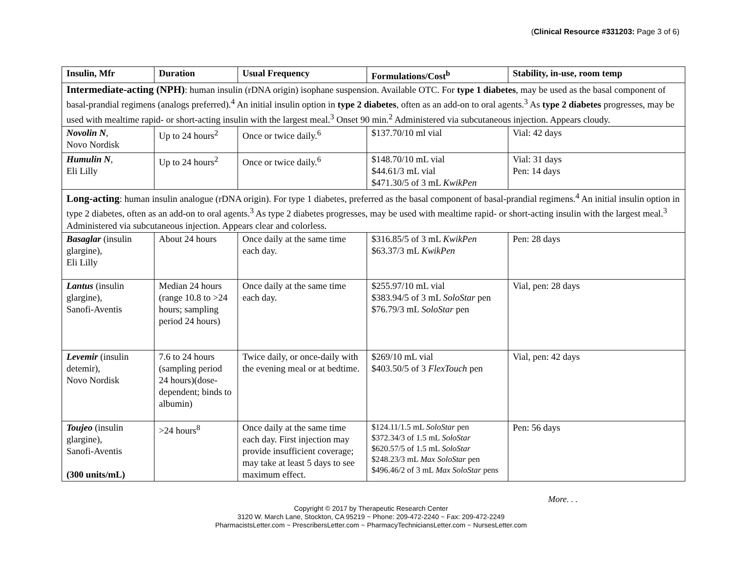(Clinical Resource #331203: Page 3 of 6)
| Insulin, Mfr | Duration | Usual Frequency | Formulations/Cost<sup>b</sup> | Stability, in-use, room temp |
| --- | --- | --- | --- | --- |
| Intermediate-acting (NPH) : human insulin (rDNA origin) isophane suspension. Available OTC. For type 1 diabetes , may be used as the basal component of basal-prandial regimens (analogs preferred).<sup>4</sup> An initial insulin option in type 2 diabetes , often as an add-on to oral agents.<sup>3</sup> As type 2 diabetes progresses, may be used with mealtime rapid- or short-acting insulin with the largest meal.<sup>3</sup> Onset 90 min.<sup>2</sup> Administered via subcutaneous injection. Appears cloudy. | | | | |
| Novolin N , Novo Nordisk | Up to 24 hours<sup>2</sup> | Once or twice daily.<sup>6</sup> | $137.70/10 ml vial | Vial: 42 days |
| Humulin N , Eli Lilly | Up to 24 hours<sup>2</sup> | Once or twice daily.<sup>6</sup> | $148.70/10 mL vial $44.61/3 mL vial $471.30/5 of 3 mL KwikPen | Vial: 31 days Pen: 14 days |
| Long-acting : human insulin analogue (rDNA origin). For type 1 diabetes, preferred as the basal component of basal-prandial regimens.<sup>4</sup> An initial insulin option in type 2 diabetes, often as an add-on to oral agents.<sup>3</sup> As type 2 diabetes progresses, may be used with mealtime rapid- or short-acting insulin with the largest meal.<sup>3</sup> Administered via subcutaneous injection. Appears clear and colorless. | | | | |
| Basaglar (insulin glargine), Eli Lilly | About 24 hours | Once daily at the same time each day. | $316.85/5 of 3 mL KwikPen $63.37/3 mL KwikPen | Pen: 28 days |
| Lantus (insulin glargine), Sanofi-Aventis | Median 24 hours (range 10.8 to >24 hours; sampling period 24 hours) | Once daily at the same time each day. | $255.97/10 mL vial $383.94/5 of 3 mL SoloStar pen $76.79/3 mL SoloStar pen | Vial, pen: 28 days |
| Levemir (insulin detemir), Novo Nordisk | 7.6 to 24 hours (sampling period 24 hours)(dose-dependent; binds to albumin) | Twice daily, or once-daily with the evening meal or at bedtime. | $269/10 mL vial $403.50/5 of 3 FlexTouch pen | Vial, pen: 42 days |
| Toujeo (insulin glargine), Sanofi-Aventis (300 units/mL) | >24 hours<sup>8</sup> | Once daily at the same time each day. First injection may provide insufficient coverage; may take at least 5 days to see maximum effect. | $124.11/1.5 mL SoloStar pen $372.34/3 of 1.5 mL SoloStar $620.57/5 of 1.5 mL SoloStar $248.23/3 mL Max SoloStar pen $496.46/2 of 3 mL Max SoloStar pens | Pen: 56 days |
More. . .
Copyright © 2017 by Therapeutic Research Center
3120 W. March Lane, Stockton, CA 95219 ~ Phone: 209-472-2240 ~ Fax: 209-472-2249
PharmacistsLetter.com ~ PrescribersLetter.com ~ PharmacyTechniciansLetter.com ~ NursesLetter.com